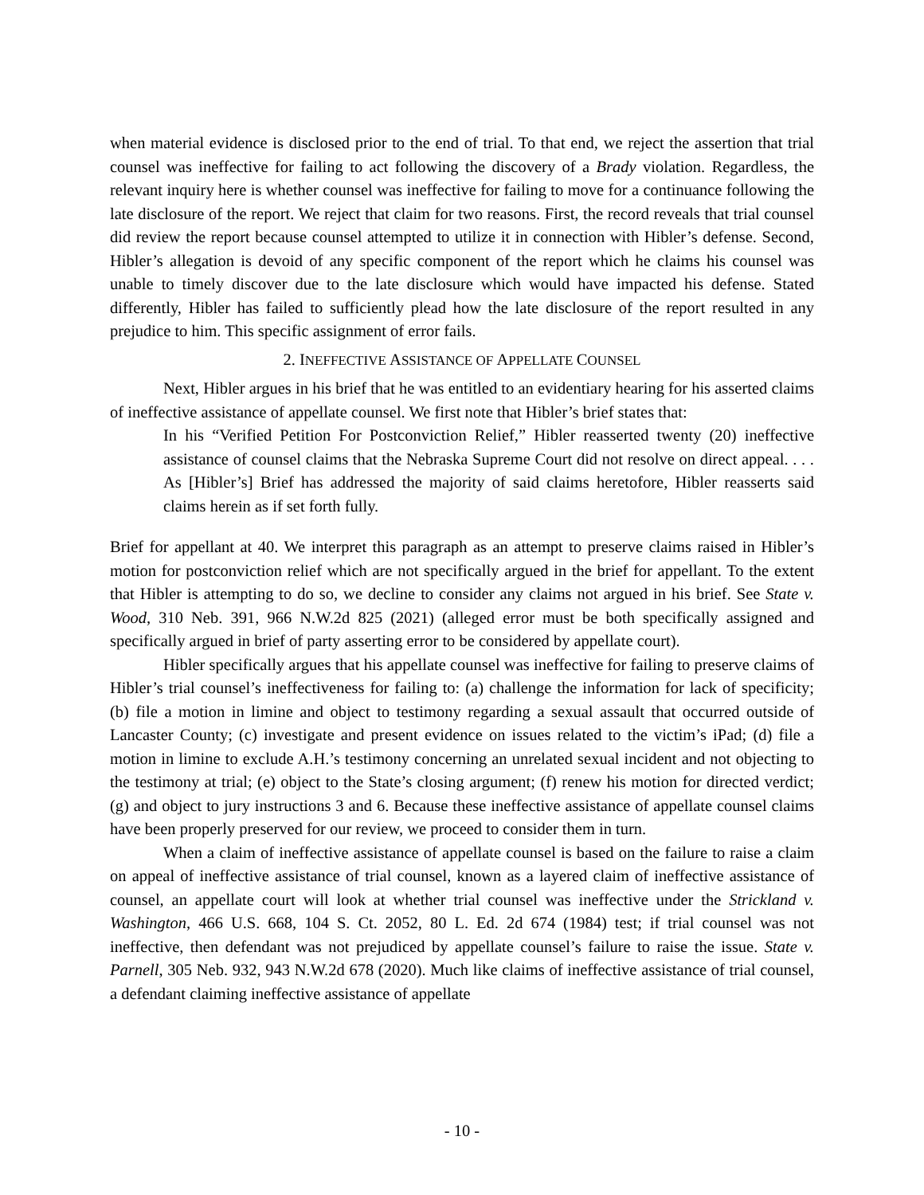when material evidence is disclosed prior to the end of trial. To that end, we reject the assertion that trial counsel was ineffective for failing to act following the discovery of a Brady violation. Regardless, the relevant inquiry here is whether counsel was ineffective for failing to move for a continuance following the late disclosure of the report. We reject that claim for two reasons. First, the record reveals that trial counsel did review the report because counsel attempted to utilize it in connection with Hibler’s defense. Second, Hibler’s allegation is devoid of any specific component of the report which he claims his counsel was unable to timely discover due to the late disclosure which would have impacted his defense. Stated differently, Hibler has failed to sufficiently plead how the late disclosure of the report resulted in any prejudice to him. This specific assignment of error fails.
2. INEFFECTIVE ASSISTANCE OF APPELLATE COUNSEL
Next, Hibler argues in his brief that he was entitled to an evidentiary hearing for his asserted claims of ineffective assistance of appellate counsel. We first note that Hibler’s brief states that:
In his “Verified Petition For Postconviction Relief,” Hibler reasserted twenty (20) ineffective assistance of counsel claims that the Nebraska Supreme Court did not resolve on direct appeal. . . . As [Hibler’s] Brief has addressed the majority of said claims heretofore, Hibler reasserts said claims herein as if set forth fully.
Brief for appellant at 40. We interpret this paragraph as an attempt to preserve claims raised in Hibler’s motion for postconviction relief which are not specifically argued in the brief for appellant. To the extent that Hibler is attempting to do so, we decline to consider any claims not argued in his brief. See State v. Wood, 310 Neb. 391, 966 N.W.2d 825 (2021) (alleged error must be both specifically assigned and specifically argued in brief of party asserting error to be considered by appellate court).
Hibler specifically argues that his appellate counsel was ineffective for failing to preserve claims of Hibler’s trial counsel’s ineffectiveness for failing to: (a) challenge the information for lack of specificity; (b) file a motion in limine and object to testimony regarding a sexual assault that occurred outside of Lancaster County; (c) investigate and present evidence on issues related to the victim’s iPad; (d) file a motion in limine to exclude A.H.’s testimony concerning an unrelated sexual incident and not objecting to the testimony at trial; (e) object to the State’s closing argument; (f) renew his motion for directed verdict; (g) and object to jury instructions 3 and 6. Because these ineffective assistance of appellate counsel claims have been properly preserved for our review, we proceed to consider them in turn.
When a claim of ineffective assistance of appellate counsel is based on the failure to raise a claim on appeal of ineffective assistance of trial counsel, known as a layered claim of ineffective assistance of counsel, an appellate court will look at whether trial counsel was ineffective under the Strickland v. Washington, 466 U.S. 668, 104 S. Ct. 2052, 80 L. Ed. 2d 674 (1984) test; if trial counsel was not ineffective, then defendant was not prejudiced by appellate counsel’s failure to raise the issue. State v. Parnell, 305 Neb. 932, 943 N.W.2d 678 (2020). Much like claims of ineffective assistance of trial counsel, a defendant claiming ineffective assistance of appellate
- 10 -